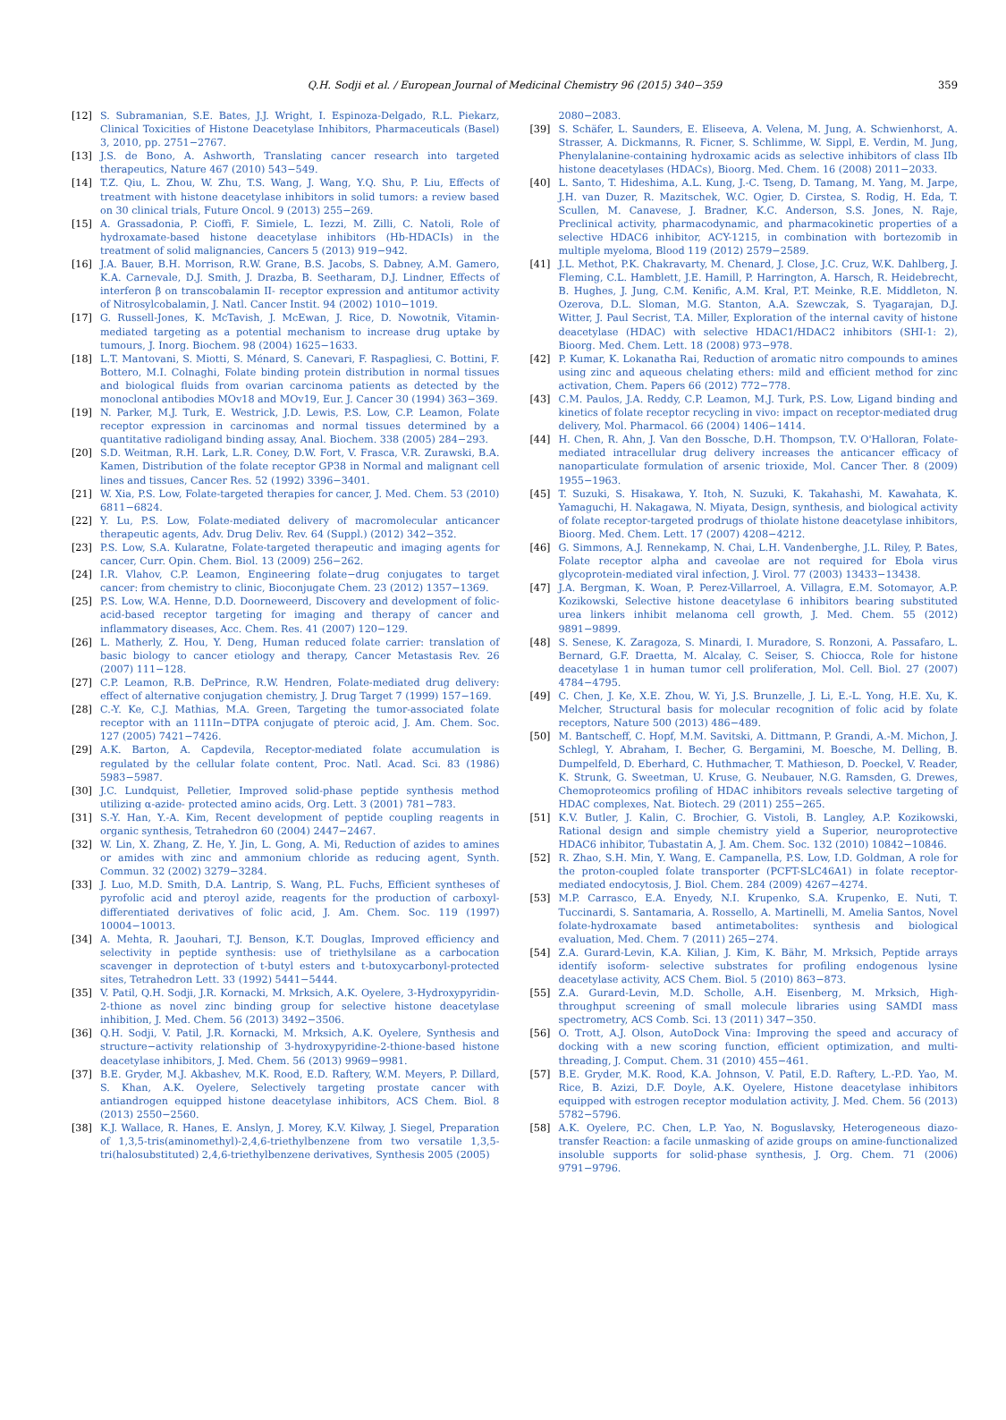Q.H. Sodji et al. / European Journal of Medicinal Chemistry 96 (2015) 340−359
359
[12] S. Subramanian, S.E. Bates, J.J. Wright, I. Espinoza-Delgado, R.L. Piekarz, Clinical Toxicities of Histone Deacetylase Inhibitors, Pharmaceuticals (Basel) 3, 2010, pp. 2751−2767.
[13] J.S. de Bono, A. Ashworth, Translating cancer research into targeted therapeutics, Nature 467 (2010) 543−549.
[14] T.Z. Qiu, L. Zhou, W. Zhu, T.S. Wang, J. Wang, Y.Q. Shu, P. Liu, Effects of treatment with histone deacetylase inhibitors in solid tumors: a review based on 30 clinical trials, Future Oncol. 9 (2013) 255−269.
[15] A. Grassadonia, P. Cioffi, F. Simiele, L. Iezzi, M. Zilli, C. Natoli, Role of hydroxamate-based histone deacetylase inhibitors (Hb-HDACIs) in the treatment of solid malignancies, Cancers 5 (2013) 919−942.
[16] J.A. Bauer, B.H. Morrison, R.W. Grane, B.S. Jacobs, S. Dabney, A.M. Gamero, K.A. Carnevale, D.J. Smith, J. Drazba, B. Seetharam, D.J. Lindner, Effects of interferon β on transcobalamin II- receptor expression and antitumor activity of Nitrosylcobalamin, J. Natl. Cancer Instit. 94 (2002) 1010−1019.
[17] G. Russell-Jones, K. McTavish, J. McEwan, J. Rice, D. Nowotnik, Vitamin-mediated targeting as a potential mechanism to increase drug uptake by tumours, J. Inorg. Biochem. 98 (2004) 1625−1633.
[18] L.T. Mantovani, S. Miotti, S. Ménard, S. Canevari, F. Raspagliesi, C. Bottini, F. Bottero, M.I. Colnaghi, Folate binding protein distribution in normal tissues and biological fluids from ovarian carcinoma patients as detected by the monoclonal antibodies MOv18 and MOv19, Eur. J. Cancer 30 (1994) 363−369.
[19] N. Parker, M.J. Turk, E. Westrick, J.D. Lewis, P.S. Low, C.P. Leamon, Folate receptor expression in carcinomas and normal tissues determined by a quantitative radioligand binding assay, Anal. Biochem. 338 (2005) 284−293.
[20] S.D. Weitman, R.H. Lark, L.R. Coney, D.W. Fort, V. Frasca, V.R. Zurawski, B.A. Kamen, Distribution of the folate receptor GP38 in Normal and malignant cell lines and tissues, Cancer Res. 52 (1992) 3396−3401.
[21] W. Xia, P.S. Low, Folate-targeted therapies for cancer, J. Med. Chem. 53 (2010) 6811−6824.
[22] Y. Lu, P.S. Low, Folate-mediated delivery of macromolecular anticancer therapeutic agents, Adv. Drug Deliv. Rev. 64 (Suppl.) (2012) 342−352.
[23] P.S. Low, S.A. Kularatne, Folate-targeted therapeutic and imaging agents for cancer, Curr. Opin. Chem. Biol. 13 (2009) 256−262.
[24] I.R. Vlahov, C.P. Leamon, Engineering folate−drug conjugates to target cancer: from chemistry to clinic, Bioconjugate Chem. 23 (2012) 1357−1369.
[25] P.S. Low, W.A. Henne, D.D. Doorneweerd, Discovery and development of folic-acid-based receptor targeting for imaging and therapy of cancer and inflammatory diseases, Acc. Chem. Res. 41 (2007) 120−129.
[26] L. Matherly, Z. Hou, Y. Deng, Human reduced folate carrier: translation of basic biology to cancer etiology and therapy, Cancer Metastasis Rev. 26 (2007) 111−128.
[27] C.P. Leamon, R.B. DePrince, R.W. Hendren, Folate-mediated drug delivery: effect of alternative conjugation chemistry, J. Drug Target 7 (1999) 157−169.
[28] C.-Y. Ke, C.J. Mathias, M.A. Green, Targeting the tumor-associated folate receptor with an 111In−DTPA conjugate of pteroic acid, J. Am. Chem. Soc. 127 (2005) 7421−7426.
[29] A.K. Barton, A. Capdevila, Receptor-mediated folate accumulation is regulated by the cellular folate content, Proc. Natl. Acad. Sci. 83 (1986) 5983−5987.
[30] J.C. Lundquist, Pelletier, Improved solid-phase peptide synthesis method utilizing α-azide- protected amino acids, Org. Lett. 3 (2001) 781−783.
[31] S.-Y. Han, Y.-A. Kim, Recent development of peptide coupling reagents in organic synthesis, Tetrahedron 60 (2004) 2447−2467.
[32] W. Lin, X. Zhang, Z. He, Y. Jin, L. Gong, A. Mi, Reduction of azides to amines or amides with zinc and ammonium chloride as reducing agent, Synth. Commun. 32 (2002) 3279−3284.
[33] J. Luo, M.D. Smith, D.A. Lantrip, S. Wang, P.L. Fuchs, Efficient syntheses of pyrofolic acid and pteroyl azide, reagents for the production of carboxyl-differentiated derivatives of folic acid, J. Am. Chem. Soc. 119 (1997) 10004−10013.
[34] A. Mehta, R. Jaouhari, T.J. Benson, K.T. Douglas, Improved efficiency and selectivity in peptide synthesis: use of triethylsilane as a carbocation scavenger in deprotection of t-butyl esters and t-butoxycarbonyl-protected sites, Tetrahedron Lett. 33 (1992) 5441−5444.
[35] V. Patil, Q.H. Sodji, J.R. Kornacki, M. Mrksich, A.K. Oyelere, 3-Hydroxypyridin-2-thione as novel zinc binding group for selective histone deacetylase inhibition, J. Med. Chem. 56 (2013) 3492−3506.
[36] Q.H. Sodji, V. Patil, J.R. Kornacki, M. Mrksich, A.K. Oyelere, Synthesis and structure−activity relationship of 3-hydroxypyridine-2-thione-based histone deacetylase inhibitors, J. Med. Chem. 56 (2013) 9969−9981.
[37] B.E. Gryder, M.J. Akbashev, M.K. Rood, E.D. Raftery, W.M. Meyers, P. Dillard, S. Khan, A.K. Oyelere, Selectively targeting prostate cancer with antiandrogen equipped histone deacetylase inhibitors, ACS Chem. Biol. 8 (2013) 2550−2560.
[38] K.J. Wallace, R. Hanes, E. Anslyn, J. Morey, K.V. Kilway, J. Siegel, Preparation of 1,3,5-tris(aminomethyl)-2,4,6-triethylbenzene from two versatile 1,3,5-tri(halosubstituted) 2,4,6-triethylbenzene derivatives, Synthesis 2005 (2005)
2080−2083.
[39] S. Schäfer, L. Saunders, E. Eliseeva, A. Velena, M. Jung, A. Schwienhorst, A. Strasser, A. Dickmanns, R. Ficner, S. Schlimme, W. Sippl, E. Verdin, M. Jung, Phenylalanine-containing hydroxamic acids as selective inhibitors of class IIb histone deacetylases (HDACs), Bioorg. Med. Chem. 16 (2008) 2011−2033.
[40] L. Santo, T. Hideshima, A.L. Kung, J.-C. Tseng, D. Tamang, M. Yang, M. Jarpe, J.H. van Duzer, R. Mazitschek, W.C. Ogier, D. Cirstea, S. Rodig, H. Eda, T. Scullen, M. Canavese, J. Bradner, K.C. Anderson, S.S. Jones, N. Raje, Preclinical activity, pharmacodynamic, and pharmacokinetic properties of a selective HDAC6 inhibitor, ACY-1215, in combination with bortezomib in multiple myeloma, Blood 119 (2012) 2579−2589.
[41] J.L. Methot, P.K. Chakravarty, M. Chenard, J. Close, J.C. Cruz, W.K. Dahlberg, J. Fleming, C.L. Hamblett, J.E. Hamill, P. Harrington, A. Harsch, R. Heidebrecht, B. Hughes, J. Jung, C.M. Kenific, A.M. Kral, P.T. Meinke, R.E. Middleton, N. Ozerova, D.L. Sloman, M.G. Stanton, A.A. Szewczak, S. Tyagarajan, D.J. Witter, J. Paul Secrist, T.A. Miller, Exploration of the internal cavity of histone deacetylase (HDAC) with selective HDAC1/HDAC2 inhibitors (SHI-1: 2), Bioorg. Med. Chem. Lett. 18 (2008) 973−978.
[42] P. Kumar, K. Lokanatha Rai, Reduction of aromatic nitro compounds to amines using zinc and aqueous chelating ethers: mild and efficient method for zinc activation, Chem. Papers 66 (2012) 772−778.
[43] C.M. Paulos, J.A. Reddy, C.P. Leamon, M.J. Turk, P.S. Low, Ligand binding and kinetics of folate receptor recycling in vivo: impact on receptor-mediated drug delivery, Mol. Pharmacol. 66 (2004) 1406−1414.
[44] H. Chen, R. Ahn, J. Van den Bossche, D.H. Thompson, T.V. O'Halloran, Folate-mediated intracellular drug delivery increases the anticancer efficacy of nanoparticulate formulation of arsenic trioxide, Mol. Cancer Ther. 8 (2009) 1955−1963.
[45] T. Suzuki, S. Hisakawa, Y. Itoh, N. Suzuki, K. Takahashi, M. Kawahata, K. Yamaguchi, H. Nakagawa, N. Miyata, Design, synthesis, and biological activity of folate receptor-targeted prodrugs of thiolate histone deacetylase inhibitors, Bioorg. Med. Chem. Lett. 17 (2007) 4208−4212.
[46] G. Simmons, A.J. Rennekamp, N. Chai, L.H. Vandenberghe, J.L. Riley, P. Bates, Folate receptor alpha and caveolae are not required for Ebola virus glycoprotein-mediated viral infection, J. Virol. 77 (2003) 13433−13438.
[47] J.A. Bergman, K. Woan, P. Perez-Villarroel, A. Villagra, E.M. Sotomayor, A.P. Kozikowski, Selective histone deacetylase 6 inhibitors bearing substituted urea linkers inhibit melanoma cell growth, J. Med. Chem. 55 (2012) 9891−9899.
[48] S. Senese, K. Zaragoza, S. Minardi, I. Muradore, S. Ronzoni, A. Passafaro, L. Bernard, G.F. Draetta, M. Alcalay, C. Seiser, S. Chiocca, Role for histone deacetylase 1 in human tumor cell proliferation, Mol. Cell. Biol. 27 (2007) 4784−4795.
[49] C. Chen, J. Ke, X.E. Zhou, W. Yi, J.S. Brunzelle, J. Li, E.-L. Yong, H.E. Xu, K. Melcher, Structural basis for molecular recognition of folic acid by folate receptors, Nature 500 (2013) 486−489.
[50] M. Bantscheff, C. Hopf, M.M. Savitski, A. Dittmann, P. Grandi, A.-M. Michon, J. Schlegl, Y. Abraham, I. Becher, G. Bergamini, M. Boesche, M. Delling, B. Dumpelfeld, D. Eberhard, C. Huthmacher, T. Mathieson, D. Poeckel, V. Reader, K. Strunk, G. Sweetman, U. Kruse, G. Neubauer, N.G. Ramsden, G. Drewes, Chemoproteomics profiling of HDAC inhibitors reveals selective targeting of HDAC complexes, Nat. Biotech. 29 (2011) 255−265.
[51] K.V. Butler, J. Kalin, C. Brochier, G. Vistoli, B. Langley, A.P. Kozikowski, Rational design and simple chemistry yield a Superior, neuroprotective HDAC6 inhibitor, Tubastatin A, J. Am. Chem. Soc. 132 (2010) 10842−10846.
[52] R. Zhao, S.H. Min, Y. Wang, E. Campanella, P.S. Low, I.D. Goldman, A role for the proton-coupled folate transporter (PCFT-SLC46A1) in folate receptor-mediated endocytosis, J. Biol. Chem. 284 (2009) 4267−4274.
[53] M.P. Carrasco, E.A. Enyedy, N.I. Krupenko, S.A. Krupenko, E. Nuti, T. Tuccinardi, S. Santamaria, A. Rossello, A. Martinelli, M. Amelia Santos, Novel folate-hydroxamate based antimetabolites: synthesis and biological evaluation, Med. Chem. 7 (2011) 265−274.
[54] Z.A. Gurard-Levin, K.A. Kilian, J. Kim, K. Bähr, M. Mrksich, Peptide arrays identify isoform- selective substrates for profiling endogenous lysine deacetylase activity, ACS Chem. Biol. 5 (2010) 863−873.
[55] Z.A. Gurard-Levin, M.D. Scholle, A.H. Eisenberg, M. Mrksich, High-throughput screening of small molecule libraries using SAMDI mass spectrometry, ACS Comb. Sci. 13 (2011) 347−350.
[56] O. Trott, A.J. Olson, AutoDock Vina: Improving the speed and accuracy of docking with a new scoring function, efficient optimization, and multi-threading, J. Comput. Chem. 31 (2010) 455−461.
[57] B.E. Gryder, M.K. Rood, K.A. Johnson, V. Patil, E.D. Raftery, L.-P.D. Yao, M. Rice, B. Azizi, D.F. Doyle, A.K. Oyelere, Histone deacetylase inhibitors equipped with estrogen receptor modulation activity, J. Med. Chem. 56 (2013) 5782−5796.
[58] A.K. Oyelere, P.C. Chen, L.P. Yao, N. Boguslavsky, Heterogeneous diazo-transfer Reaction: a facile unmasking of azide groups on amine-functionalized insoluble supports for solid-phase synthesis, J. Org. Chem. 71 (2006) 9791−9796.